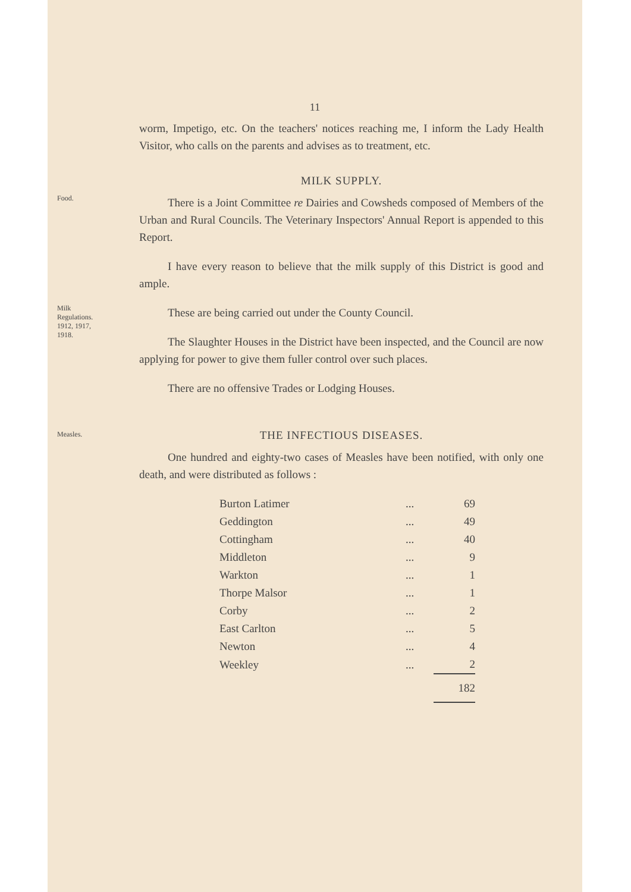11
worm, Impetigo, etc. On the teachers' notices reaching me, I inform the Lady Health Visitor, who calls on the parents and advises as to treatment, etc.
MILK SUPPLY.
Food.
There is a Joint Committee re Dairies and Cowsheds composed of Members of the Urban and Rural Councils. The Veterinary Inspectors' Annual Report is appended to this Report.
I have every reason to believe that the milk supply of this District is good and ample.
Milk
Regulations.
1912, 1917,
1918.
These are being carried out under the County Council.
The Slaughter Houses in the District have been inspected, and the Council are now applying for power to give them fuller control over such places.
There are no offensive Trades or Lodging Houses.
Measles.
THE INFECTIOUS DISEASES.
One hundred and eighty-two cases of Measles have been notified, with only one death, and were distributed as follows :
| Burton Latimer | ... | 69 |
| Geddington | ... | 49 |
| Cottingham | ... | 40 |
| Middleton | ... | 9 |
| Warkton | ... | 1 |
| Thorpe Malsor | ... | 1 |
| Corby | ... | 2 |
| East Carlton | ... | 5 |
| Newton | ... | 4 |
| Weekley | ... | 2 |
| | | 182 |